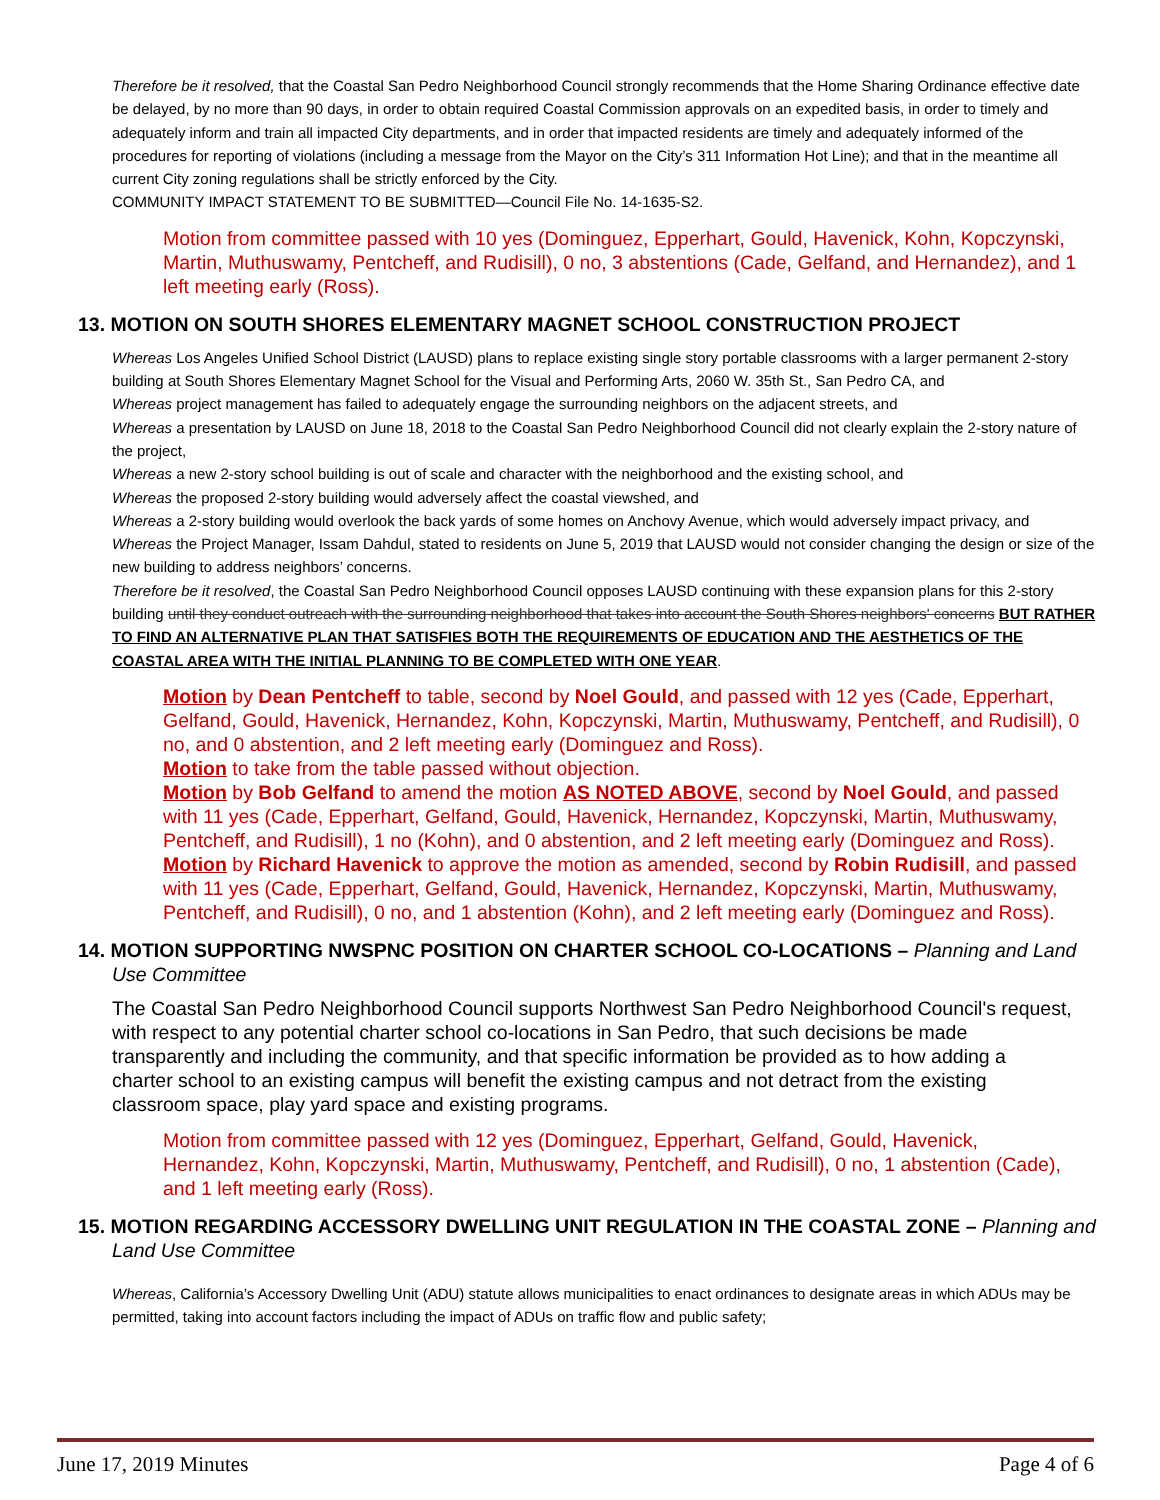Therefore be it resolved, that the Coastal San Pedro Neighborhood Council strongly recommends that the Home Sharing Ordinance effective date be delayed, by no more than 90 days, in order to obtain required Coastal Commission approvals on an expedited basis, in order to timely and adequately inform and train all impacted City departments, and in order that impacted residents are timely and adequately informed of the procedures for reporting of violations (including a message from the Mayor on the City’s 311 Information Hot Line); and that in the meantime all current City zoning regulations shall be strictly enforced by the City.
COMMUNITY IMPACT STATEMENT TO BE SUBMITTED—Council File No. 14-1635-S2.
Motion from committee passed with 10 yes (Dominguez, Epperhart, Gould, Havenick, Kohn, Kopczynski, Martin, Muthuswamy, Pentcheff, and Rudisill), 0 no, 3 abstentions (Cade, Gelfand, and Hernandez), and 1 left meeting early (Ross).
13. MOTION ON SOUTH SHORES ELEMENTARY MAGNET SCHOOL CONSTRUCTION PROJECT
Whereas Los Angeles Unified School District (LAUSD) plans to replace existing single story portable classrooms with a larger permanent 2-story building at South Shores Elementary Magnet School for the Visual and Performing Arts, 2060 W. 35th St., San Pedro CA, and
Whereas project management has failed to adequately engage the surrounding neighbors on the adjacent streets, and
Whereas a presentation by LAUSD on June 18, 2018 to the Coastal San Pedro Neighborhood Council did not clearly explain the 2-story nature of the project,
Whereas a new 2-story school building is out of scale and character with the neighborhood and the existing school, and
Whereas the proposed 2-story building would adversely affect the coastal viewshed, and
Whereas a 2-story building would overlook the back yards of some homes on Anchovy Avenue, which would adversely impact privacy, and
Whereas the Project Manager, Issam Dahdul, stated to residents on June 5, 2019 that LAUSD would not consider changing the design or size of the new building to address neighbors’ concerns.
Therefore be it resolved, the Coastal San Pedro Neighborhood Council opposes LAUSD continuing with these expansion plans for this 2-story building until they conduct outreach with the surrounding neighborhood that takes into account the South Shores neighbors' concerns BUT RATHER TO FIND AN ALTERNATIVE PLAN THAT SATISFIES BOTH THE REQUIREMENTS OF EDUCATION AND THE AESTHETICS OF THE COASTAL AREA WITH THE INITIAL PLANNING TO BE COMPLETED WITH ONE YEAR.
Motion by Dean Pentcheff to table, second by Noel Gould, and passed with 12 yes (Cade, Epperhart, Gelfand, Gould, Havenick, Hernandez, Kohn, Kopczynski, Martin, Muthuswamy, Pentcheff, and Rudisill), 0 no, and 0 abstention, and 2 left meeting early (Dominguez and Ross).
Motion to take from the table passed without objection.
Motion by Bob Gelfand to amend the motion AS NOTED ABOVE, second by Noel Gould, and passed with 11 yes (Cade, Epperhart, Gelfand, Gould, Havenick, Hernandez, Kopczynski, Martin, Muthuswamy, Pentcheff, and Rudisill), 1 no (Kohn), and 0 abstention, and 2 left meeting early (Dominguez and Ross).
Motion by Richard Havenick to approve the motion as amended, second by Robin Rudisill, and passed with 11 yes (Cade, Epperhart, Gelfand, Gould, Havenick, Hernandez, Kopczynski, Martin, Muthuswamy, Pentcheff, and Rudisill), 0 no, and 1 abstention (Kohn), and 2 left meeting early (Dominguez and Ross).
14. MOTION SUPPORTING NWSPNC POSITION ON CHARTER SCHOOL CO-LOCATIONS – Planning and Land Use Committee
The Coastal San Pedro Neighborhood Council supports Northwest San Pedro Neighborhood Council's request, with respect to any potential charter school co-locations in San Pedro, that such decisions be made transparently and including the community, and that specific information be provided as to how adding a charter school to an existing campus will benefit the existing campus and not detract from the existing classroom space, play yard space and existing programs.
Motion from committee passed with 12 yes (Dominguez, Epperhart, Gelfand, Gould, Havenick, Hernandez, Kohn, Kopczynski, Martin, Muthuswamy, Pentcheff, and Rudisill), 0 no, 1 abstention (Cade), and 1 left meeting early (Ross).
15. MOTION REGARDING ACCESSORY DWELLING UNIT REGULATION IN THE COASTAL ZONE – Planning and Land Use Committee
Whereas, California’s Accessory Dwelling Unit (ADU) statute allows municipalities to enact ordinances to designate areas in which ADUs may be permitted, taking into account factors including the impact of ADUs on traffic flow and public safety;
June 17, 2019 Minutes Page 4 of 6